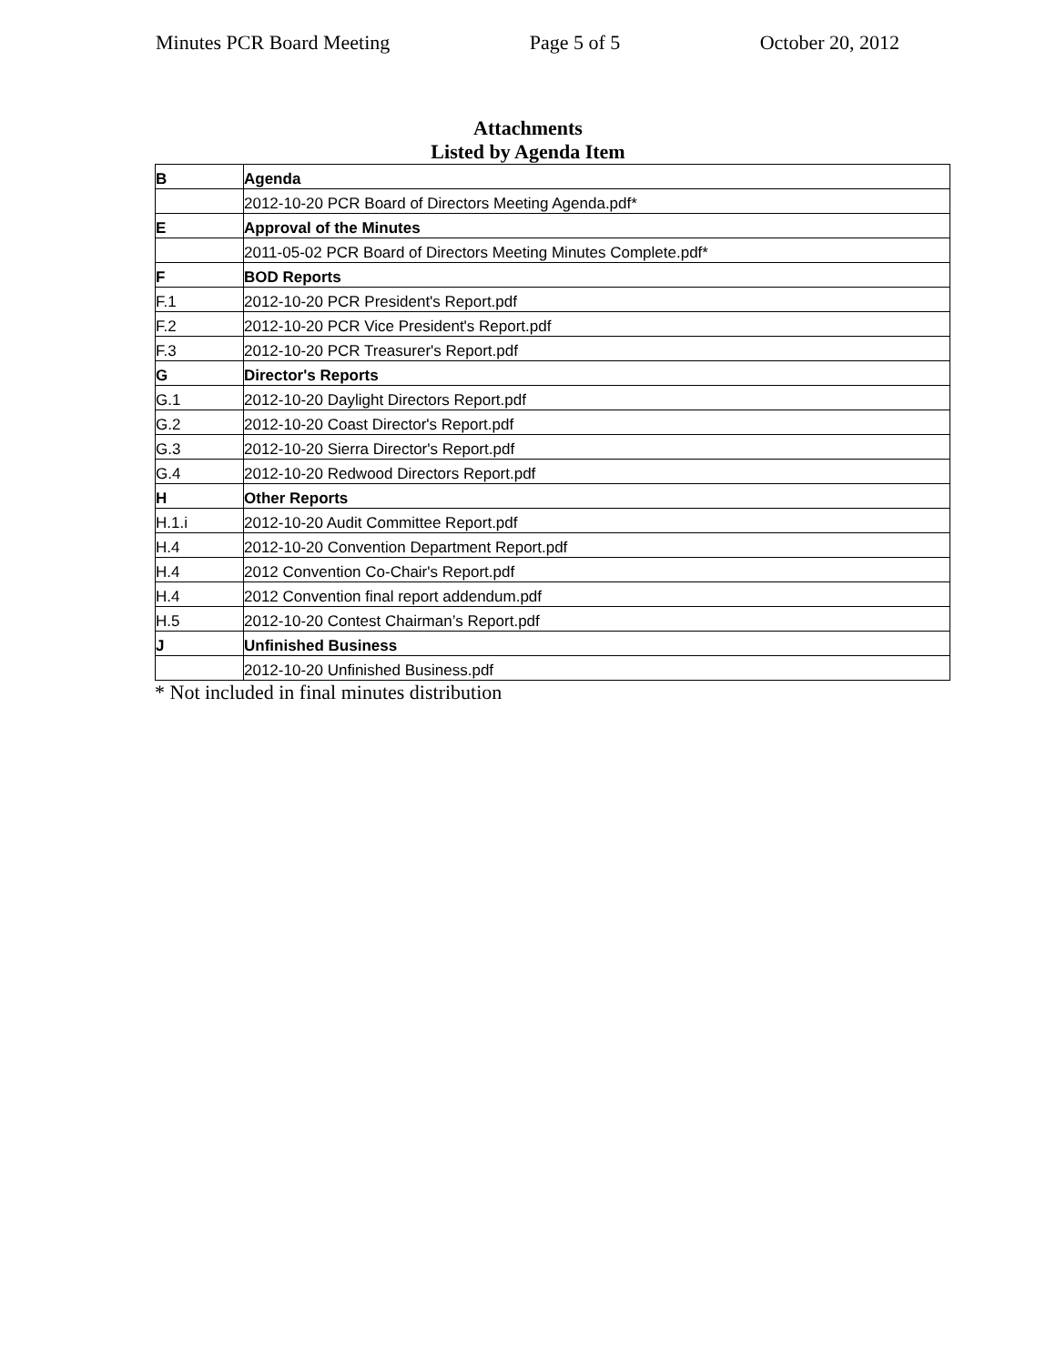Minutes PCR Board Meeting Page 5 of 5 October 20, 2012
Attachments
Listed by Agenda Item
| B | Agenda |
| | 2012-10-20 PCR Board of Directors Meeting Agenda.pdf* |
| E | Approval of the Minutes |
| | 2011-05-02 PCR Board of Directors Meeting Minutes Complete.pdf* |
| F | BOD Reports |
| F.1 | 2012-10-20 PCR President's Report.pdf |
| F.2 | 2012-10-20 PCR Vice President's Report.pdf |
| F.3 | 2012-10-20 PCR Treasurer's Report.pdf |
| G | Director's Reports |
| G.1 | 2012-10-20 Daylight Directors Report.pdf |
| G.2 | 2012-10-20 Coast Director's Report.pdf |
| G.3 | 2012-10-20 Sierra Director's Report.pdf |
| G.4 | 2012-10-20 Redwood Directors Report.pdf |
| H | Other Reports |
| H.1.i | 2012-10-20 Audit Committee Report.pdf |
| H.4 | 2012-10-20 Convention Department Report.pdf |
| H.4 | 2012 Convention Co-Chair's Report.pdf |
| H.4 | 2012 Convention final report addendum.pdf |
| H.5 | 2012-10-20 Contest Chairman’s Report.pdf |
| J | Unfinished Business |
| | 2012-10-20 Unfinished Business.pdf |
* Not included in final minutes distribution